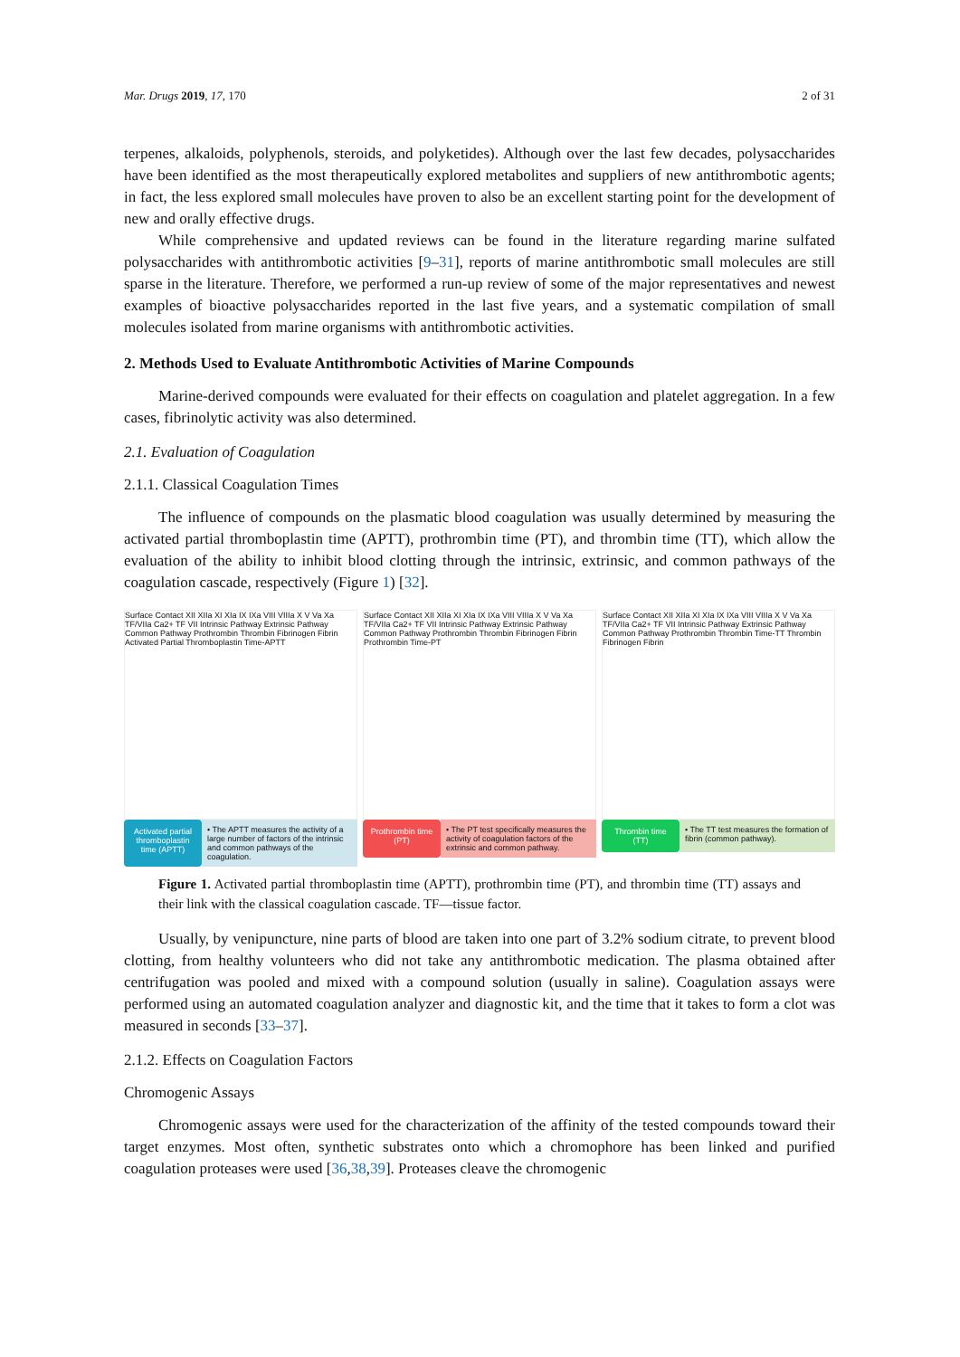Mar. Drugs 2019, 17, 170 2 of 31
terpenes, alkaloids, polyphenols, steroids, and polyketides). Although over the last few decades, polysaccharides have been identified as the most therapeutically explored metabolites and suppliers of new antithrombotic agents; in fact, the less explored small molecules have proven to also be an excellent starting point for the development of new and orally effective drugs.
While comprehensive and updated reviews can be found in the literature regarding marine sulfated polysaccharides with antithrombotic activities [9–31], reports of marine antithrombotic small molecules are still sparse in the literature. Therefore, we performed a run-up review of some of the major representatives and newest examples of bioactive polysaccharides reported in the last five years, and a systematic compilation of small molecules isolated from marine organisms with antithrombotic activities.
2. Methods Used to Evaluate Antithrombotic Activities of Marine Compounds
Marine-derived compounds were evaluated for their effects on coagulation and platelet aggregation. In a few cases, fibrinolytic activity was also determined.
2.1. Evaluation of Coagulation
2.1.1. Classical Coagulation Times
The influence of compounds on the plasmatic blood coagulation was usually determined by measuring the activated partial thromboplastin time (APTT), prothrombin time (PT), and thrombin time (TT), which allow the evaluation of the ability to inhibit blood clotting through the intrinsic, extrinsic, and common pathways of the coagulation cascade, respectively (Figure 1) [32].
Surface Contact XII XIIa XI XIa IX IXa VIII VIIIa X V Va Xa TF/VIIa Ca2+ TF VII Intrinsic Pathway Extrinsic Pathway Common Pathway Prothrombin Thrombin Fibrinogen Fibrin Activated Partial Thromboplastin Time-APTT
Activated partial thromboplastin time (APTT)
• The APTT measures the activity of a large number of factors of the intrinsic and common pathways of the coagulation.
Surface Contact XII XIIa XI XIa IX IXa VIII VIIIa X V Va Xa TF/VIIa Ca2+ TF VII Intrinsic Pathway Extrinsic Pathway Common Pathway Prothrombin Thrombin Fibrinogen Fibrin Prothrombin Time-PT
Prothrombin time (PT)
• The PT test specifically measures the activity of coagulation factors of the extrinsic and common pathway.
Surface Contact XII XIIa XI XIa IX IXa VIII VIIIa X V Va Xa TF/VIIa Ca2+ TF VII Intrinsic Pathway Extrinsic Pathway Common Pathway Prothrombin Thrombin Time-TT Thrombin Fibrinogen Fibrin
Thrombin time (TT)
• The TT test measures the formation of fibrin (common pathway).
Figure 1. Activated partial thromboplastin time (APTT), prothrombin time (PT), and thrombin time (TT) assays and their link with the classical coagulation cascade. TF—tissue factor.
Usually, by venipuncture, nine parts of blood are taken into one part of 3.2% sodium citrate, to prevent blood clotting, from healthy volunteers who did not take any antithrombotic medication. The plasma obtained after centrifugation was pooled and mixed with a compound solution (usually in saline). Coagulation assays were performed using an automated coagulation analyzer and diagnostic kit, and the time that it takes to form a clot was measured in seconds [33–37].
2.1.2. Effects on Coagulation Factors
Chromogenic Assays
Chromogenic assays were used for the characterization of the affinity of the tested compounds toward their target enzymes. Most often, synthetic substrates onto which a chromophore has been linked and purified coagulation proteases were used [36,38,39]. Proteases cleave the chromogenic